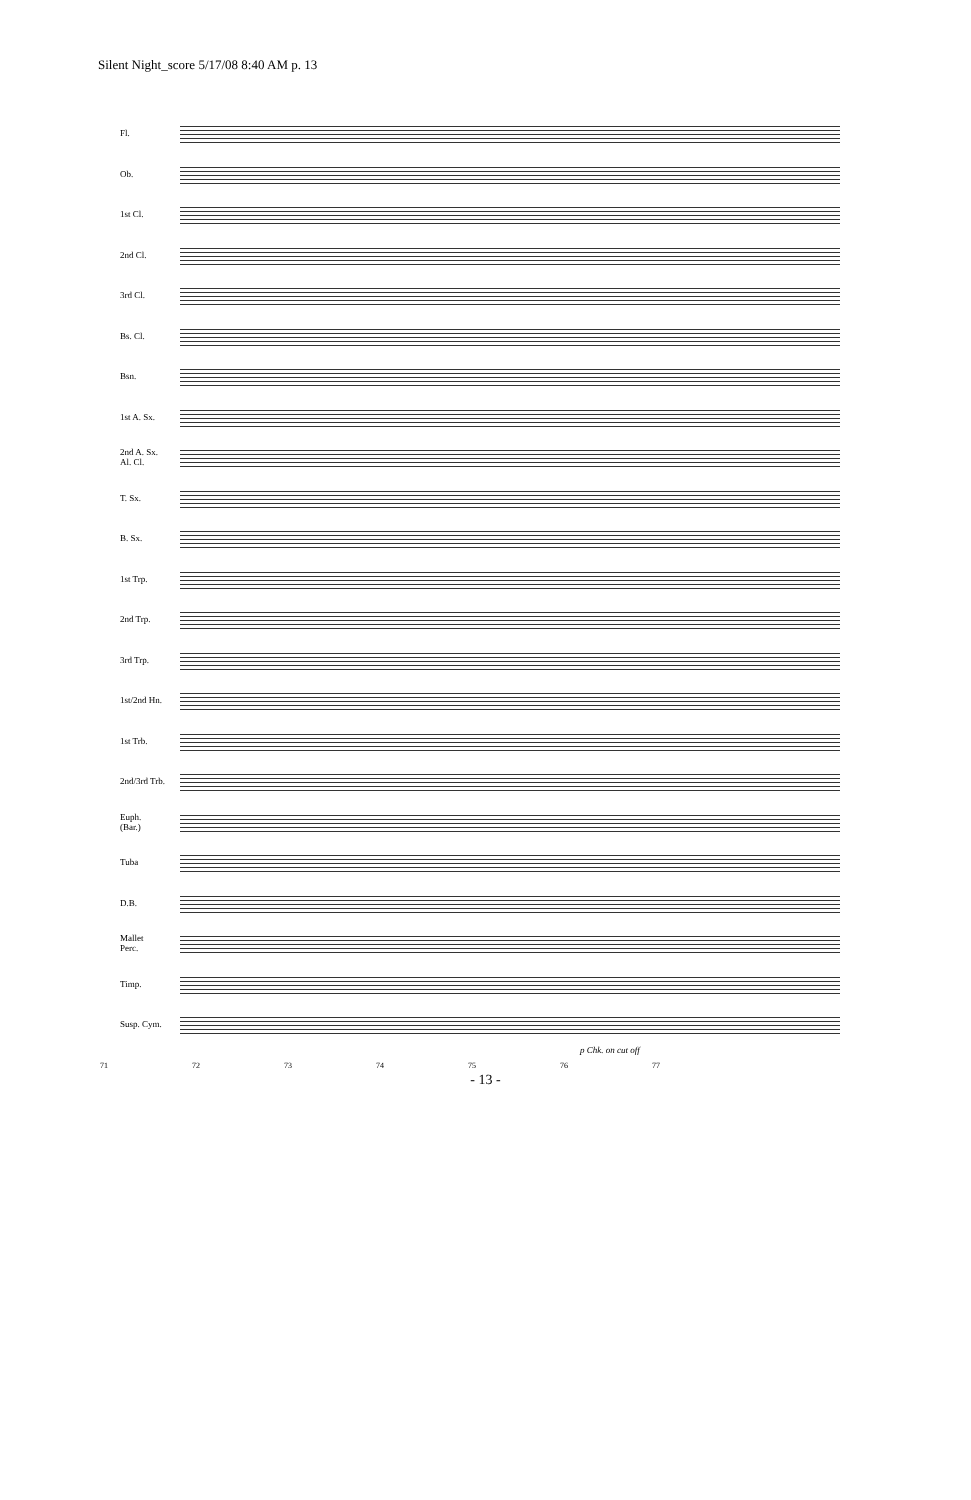Silent Night_score 5/17/08 8:40 AM p. 13
Fl.
Ob.
1st Cl.
2nd Cl.
3rd Cl.
Bs. Cl.
Bsn.
1st A. Sx.
2nd A. Sx.
Al. Cl.
T. Sx.
B. Sx.
1st Trp.
2nd Trp.
3rd Trp.
1st/2nd Hn.
1st Trb.
2nd/3rd Trb.
Euph.
(Bar.)
Tuba
D.B.
Mallet
Perc.
Timp.
Susp. Cym.
p Chk. on cut off
71 72 73 74 75 76 77
- 13 -